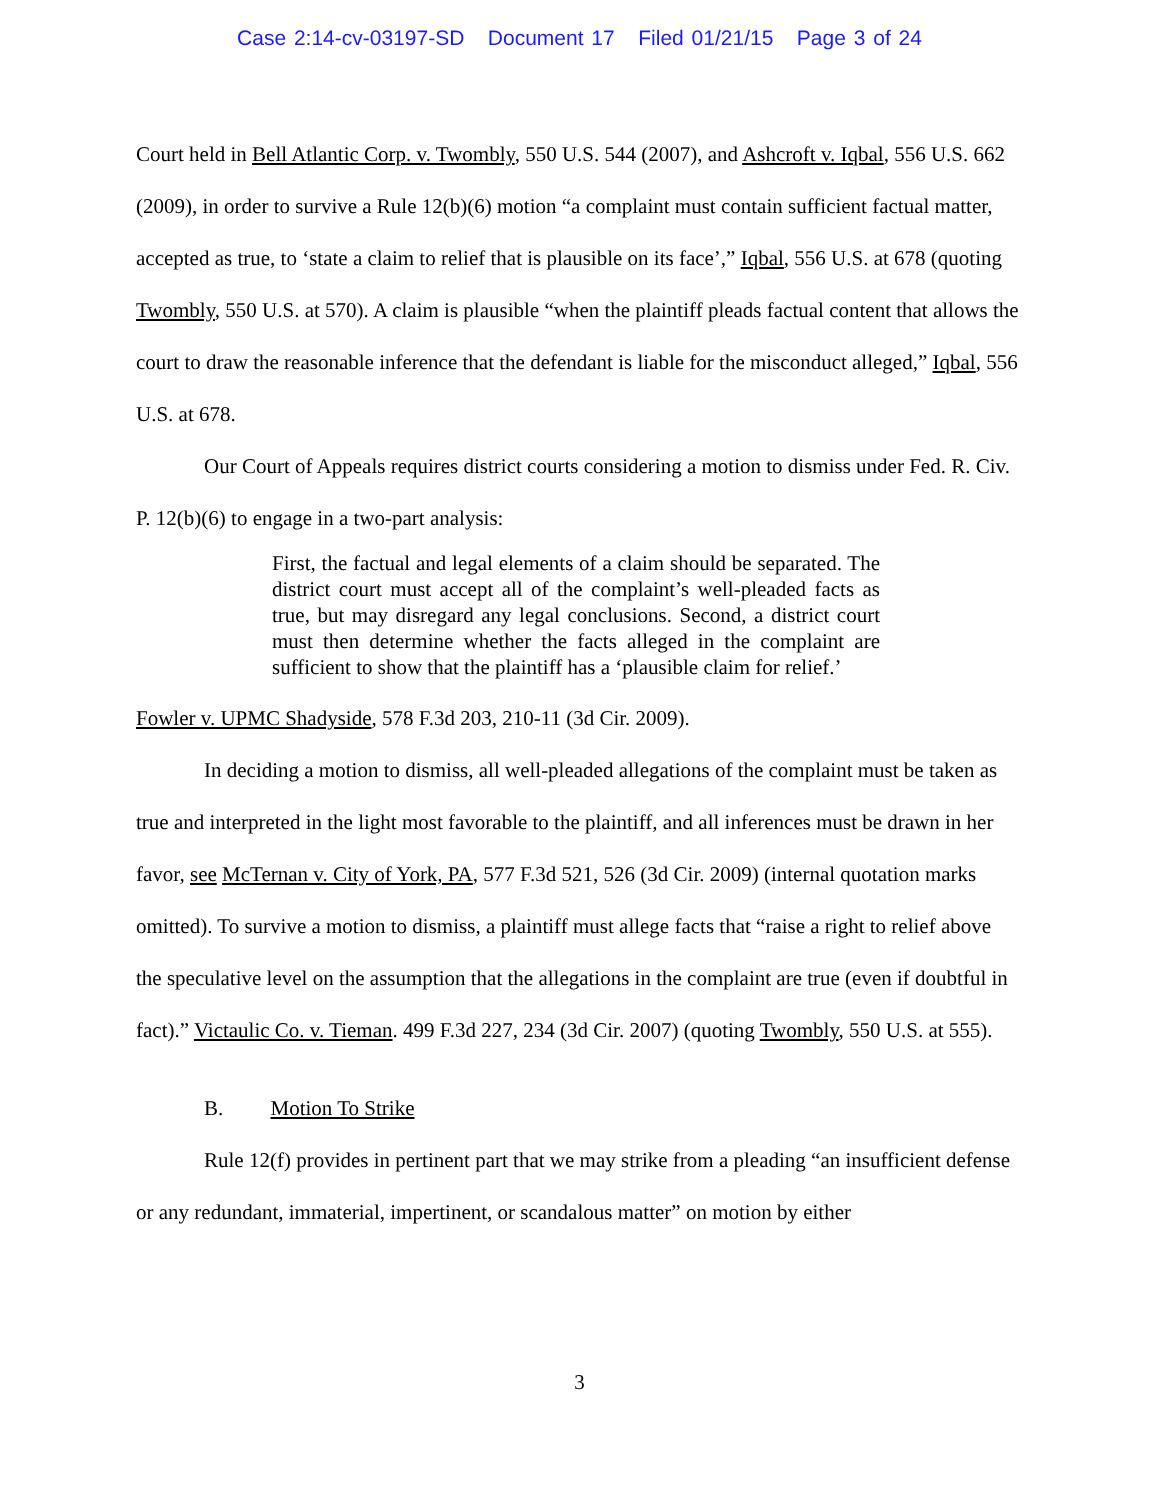Case 2:14-cv-03197-SD Document 17 Filed 01/21/15 Page 3 of 24
Court held in Bell Atlantic Corp. v. Twombly, 550 U.S. 544 (2007), and Ashcroft v. Iqbal, 556 U.S. 662 (2009), in order to survive a Rule 12(b)(6) motion “a complaint must contain sufficient factual matter, accepted as true, to ‘state a claim to relief that is plausible on its face’,” Iqbal, 556 U.S. at 678 (quoting Twombly, 550 U.S. at 570). A claim is plausible “when the plaintiff pleads factual content that allows the court to draw the reasonable inference that the defendant is liable for the misconduct alleged,” Iqbal, 556 U.S. at 678.
Our Court of Appeals requires district courts considering a motion to dismiss under Fed. R. Civ. P. 12(b)(6) to engage in a two-part analysis:
First, the factual and legal elements of a claim should be separated. The district court must accept all of the complaint’s well-pleaded facts as true, but may disregard any legal conclusions. Second, a district court must then determine whether the facts alleged in the complaint are sufficient to show that the plaintiff has a ‘plausible claim for relief.’
Fowler v. UPMC Shadyside, 578 F.3d 203, 210-11 (3d Cir. 2009).
In deciding a motion to dismiss, all well-pleaded allegations of the complaint must be taken as true and interpreted in the light most favorable to the plaintiff, and all inferences must be drawn in her favor, see McTernan v. City of York, PA, 577 F.3d 521, 526 (3d Cir. 2009) (internal quotation marks omitted). To survive a motion to dismiss, a plaintiff must allege facts that “raise a right to relief above the speculative level on the assumption that the allegations in the complaint are true (even if doubtful in fact).” Victaulic Co. v. Tieman. 499 F.3d 227, 234 (3d Cir. 2007) (quoting Twombly, 550 U.S. at 555).
B. Motion To Strike
Rule 12(f) provides in pertinent part that we may strike from a pleading “an insufficient defense or any redundant, immaterial, impertinent, or scandalous matter” on motion by either
3